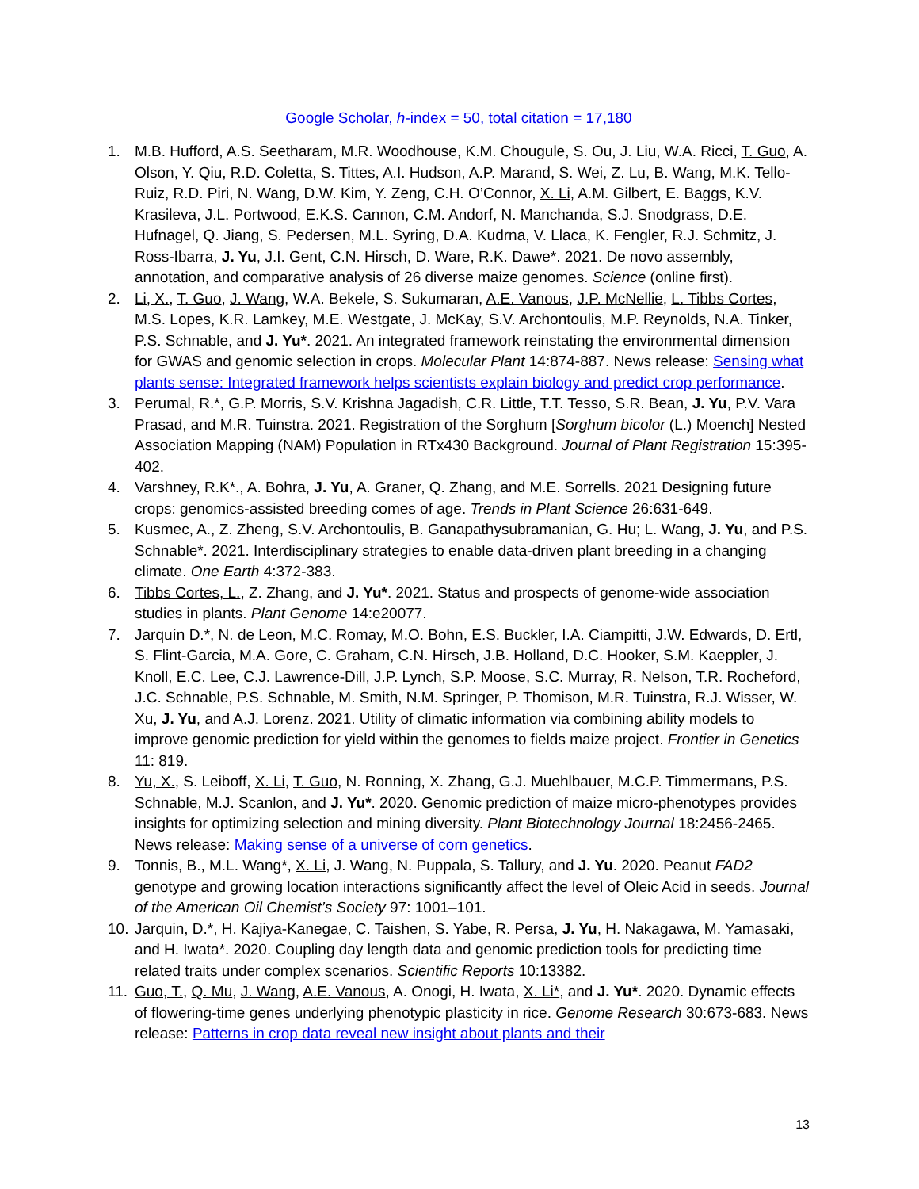Google Scholar, h-index = 50, total citation = 17,180
1. M.B. Hufford, A.S. Seetharam, M.R. Woodhouse, K.M. Chougule, S. Ou, J. Liu, W.A. Ricci, T. Guo, A. Olson, Y. Qiu, R.D. Coletta, S. Tittes, A.I. Hudson, A.P. Marand, S. Wei, Z. Lu, B. Wang, M.K. Tello-Ruiz, R.D. Piri, N. Wang, D.W. Kim, Y. Zeng, C.H. O’Connor, X. Li, A.M. Gilbert, E. Baggs, K.V. Krasileva, J.L. Portwood, E.K.S. Cannon, C.M. Andorf, N. Manchanda, S.J. Snodgrass, D.E. Hufnagel, Q. Jiang, S. Pedersen, M.L. Syring, D.A. Kudrna, V. Llaca, K. Fengler, R.J. Schmitz, J. Ross-Ibarra, J. Yu, J.I. Gent, C.N. Hirsch, D. Ware, R.K. Dawe*. 2021. De novo assembly, annotation, and comparative analysis of 26 diverse maize genomes. Science (online first).
2. Li, X., T. Guo, J. Wang, W.A. Bekele, S. Sukumaran, A.E. Vanous, J.P. McNellie, L. Tibbs Cortes, M.S. Lopes, K.R. Lamkey, M.E. Westgate, J. McKay, S.V. Archontoulis, M.P. Reynolds, N.A. Tinker, P.S. Schnable, and J. Yu*. 2021. An integrated framework reinstating the environmental dimension for GWAS and genomic selection in crops. Molecular Plant 14:874-887. News release: Sensing what plants sense: Integrated framework helps scientists explain biology and predict crop performance.
3. Perumal, R.*, G.P. Morris, S.V. Krishna Jagadish, C.R. Little, T.T. Tesso, S.R. Bean, J. Yu, P.V. Vara Prasad, and M.R. Tuinstra. 2021. Registration of the Sorghum [Sorghum bicolor (L.) Moench] Nested Association Mapping (NAM) Population in RTx430 Background. Journal of Plant Registration 15:395-402.
4. Varshney, R.K*., A. Bohra, J. Yu, A. Graner, Q. Zhang, and M.E. Sorrells. 2021 Designing future crops: genomics-assisted breeding comes of age. Trends in Plant Science 26:631-649.
5. Kusmec, A., Z. Zheng, S.V. Archontoulis, B. Ganapathysubramanian, G. Hu; L. Wang, J. Yu, and P.S. Schnable*. 2021. Interdisciplinary strategies to enable data-driven plant breeding in a changing climate. One Earth 4:372-383.
6. Tibbs Cortes, L., Z. Zhang, and J. Yu*. 2021. Status and prospects of genome-wide association studies in plants. Plant Genome 14:e20077.
7. Jarquín D.*, N. de Leon, M.C. Romay, M.O. Bohn, E.S. Buckler, I.A. Ciampitti, J.W. Edwards, D. Ertl, S. Flint-Garcia, M.A. Gore, C. Graham, C.N. Hirsch, J.B. Holland, D.C. Hooker, S.M. Kaeppler, J. Knoll, E.C. Lee, C.J. Lawrence-Dill, J.P. Lynch, S.P. Moose, S.C. Murray, R. Nelson, T.R. Rocheford, J.C. Schnable, P.S. Schnable, M. Smith, N.M. Springer, P. Thomison, M.R. Tuinstra, R.J. Wisser, W. Xu, J. Yu, and A.J. Lorenz. 2021. Utility of climatic information via combining ability models to improve genomic prediction for yield within the genomes to fields maize project. Frontier in Genetics 11: 819.
8. Yu, X., S. Leiboff, X. Li, T. Guo, N. Ronning, X. Zhang, G.J. Muehlbauer, M.C.P. Timmermans, P.S. Schnable, M.J. Scanlon, and J. Yu*. 2020. Genomic prediction of maize micro-phenotypes provides insights for optimizing selection and mining diversity. Plant Biotechnology Journal 18:2456-2465. News release: Making sense of a universe of corn genetics.
9. Tonnis, B., M.L. Wang*, X. Li, J. Wang, N. Puppala, S. Tallury, and J. Yu. 2020. Peanut FAD2 genotype and growing location interactions significantly affect the level of Oleic Acid in seeds. Journal of the American Oil Chemist’s Society 97: 1001–101.
10. Jarquin, D.*, H. Kajiya-Kanegae, C. Taishen, S. Yabe, R. Persa, J. Yu, H. Nakagawa, M. Yamasaki, and H. Iwata*. 2020. Coupling day length data and genomic prediction tools for predicting time related traits under complex scenarios. Scientific Reports 10:13382.
11. Guo, T., Q. Mu, J. Wang, A.E. Vanous, A. Onogi, H. Iwata, X. Li*, and J. Yu*. 2020. Dynamic effects of flowering-time genes underlying phenotypic plasticity in rice. Genome Research 30:673-683. News release: Patterns in crop data reveal new insight about plants and their
13